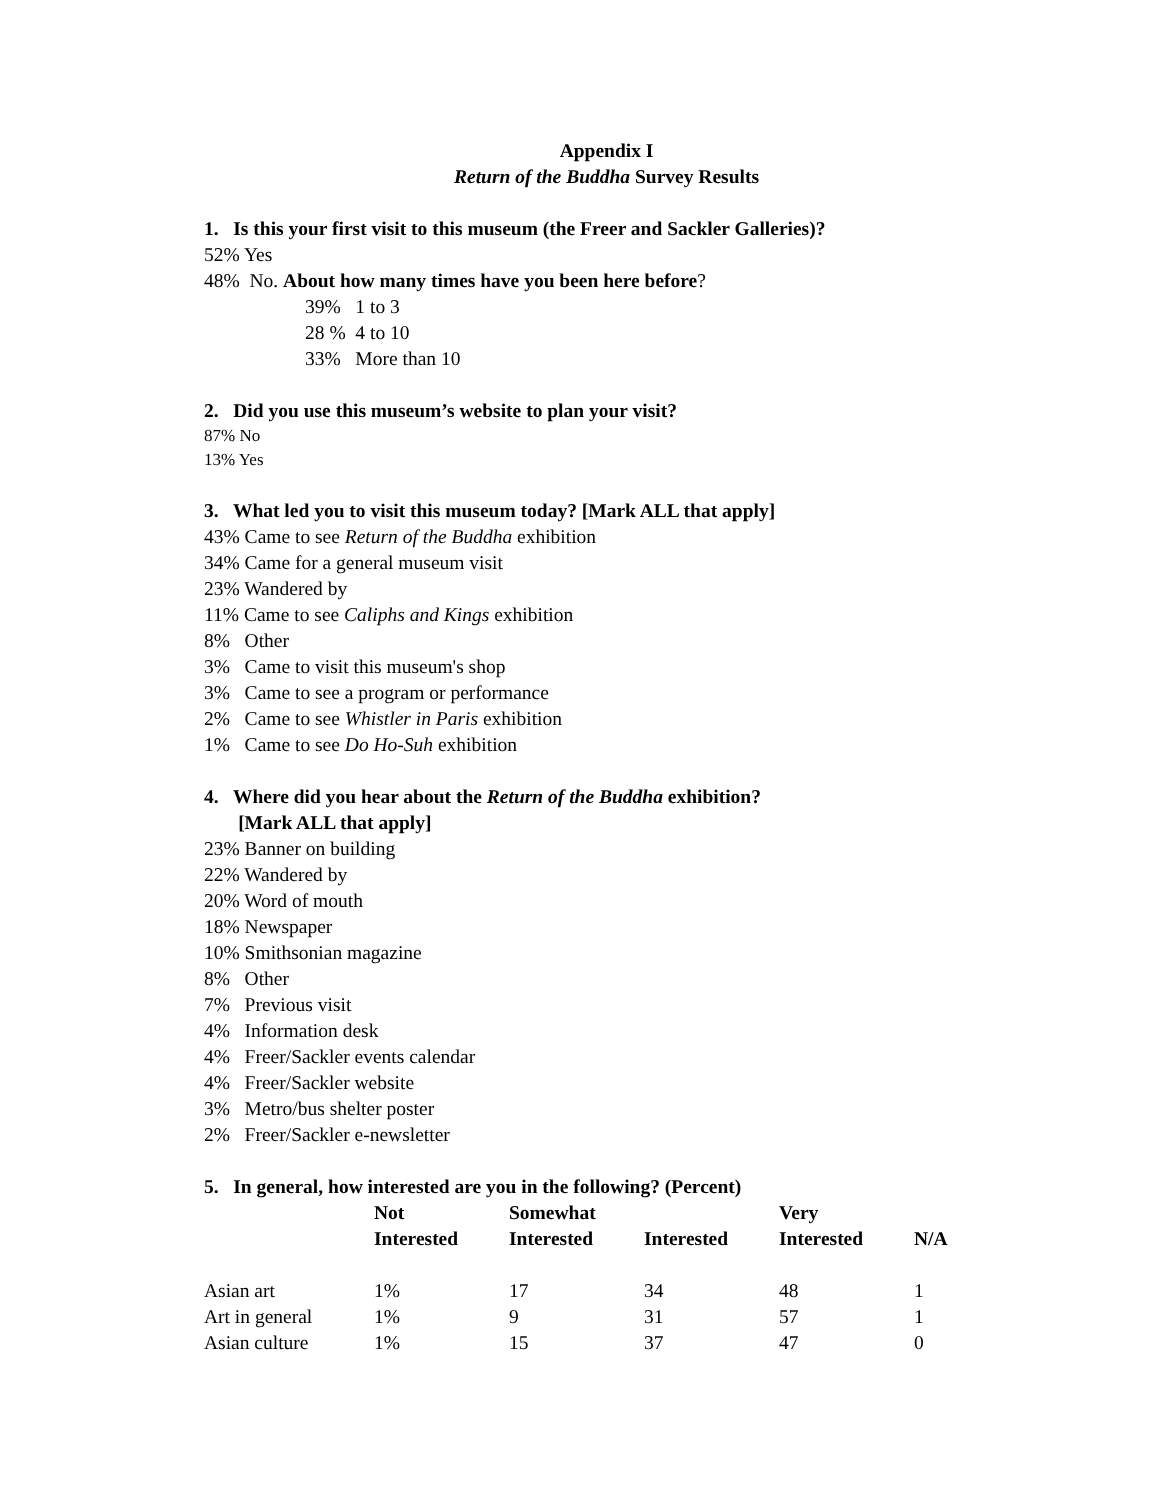Appendix I
Return of the Buddha Survey Results
1. Is this your first visit to this museum (the Freer and Sackler Galleries)?
52% Yes
48% No. About how many times have you been here before?
39% 1 to 3
28 % 4 to 10
33% More than 10
2. Did you use this museum’s website to plan your visit?
87% No
13% Yes
3. What led you to visit this museum today? [Mark ALL that apply]
43% Came to see Return of the Buddha exhibition
34% Came for a general museum visit
23% Wandered by
11% Came to see Caliphs and Kings exhibition
8% Other
3% Came to visit this museum's shop
3% Came to see a program or performance
2% Came to see Whistler in Paris exhibition
1% Came to see Do Ho-Suh exhibition
4. Where did you hear about the Return of the Buddha exhibition?
[Mark ALL that apply]
23% Banner on building
22% Wandered by
20% Word of mouth
18% Newspaper
10% Smithsonian magazine
8% Other
7% Previous visit
4% Information desk
4% Freer/Sackler events calendar
4% Freer/Sackler website
3% Metro/bus shelter poster
2% Freer/Sackler e-newsletter
5. In general, how interested are you in the following? (Percent)
| | Not Interested | Somewhat Interested | Interested | Very Interested | N/A |
| --- | --- | --- | --- | --- | --- |
| Asian art | 1% | 17 | 34 | 48 | 1 |
| Art in general | 1% | 9 | 31 | 57 | 1 |
| Asian culture | 1% | 15 | 37 | 47 | 0 |